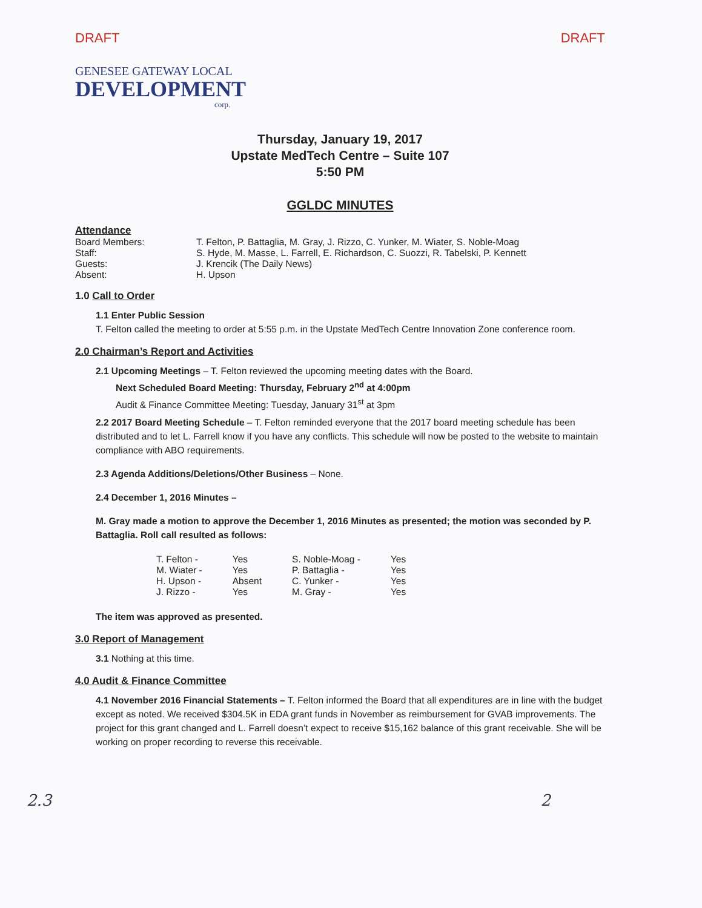DRAFT DRAFT
GENESEE GATEWAY LOCAL
DEVELOPMENT
corp.
Thursday, January 19, 2017
Upstate MedTech Centre – Suite 107
5:50 PM
GGLDC MINUTES
Attendance
| Board Members: | T. Felton, P. Battaglia, M. Gray, J. Rizzo, C. Yunker, M. Wiater, S. Noble-Moag |
| Staff: | S. Hyde, M. Masse, L. Farrell, E. Richardson, C. Suozzi, R. Tabelski, P. Kennett |
| Guests: | J. Krencik (The Daily News) |
| Absent: | H. Upson |
1.0 Call to Order
1.1 Enter Public Session
T. Felton called the meeting to order at 5:55 p.m. in the Upstate MedTech Centre Innovation Zone conference room.
2.0 Chairman’s Report and Activities
2.1 Upcoming Meetings – T. Felton reviewed the upcoming meeting dates with the Board.
Next Scheduled Board Meeting: Thursday, February 2<sup>nd</sup> at 4:00pm
Audit & Finance Committee Meeting: Tuesday, January 31<sup>st</sup> at 3pm
2.2 2017 Board Meeting Schedule – T. Felton reminded everyone that the 2017 board meeting schedule has been distributed and to let L. Farrell know if you have any conflicts. This schedule will now be posted to the website to maintain compliance with ABO requirements.
2.3 Agenda Additions/Deletions/Other Business – None.
2.4 December 1, 2016 Minutes –
M. Gray made a motion to approve the December 1, 2016 Minutes as presented; the motion was seconded by P. Battaglia. Roll call resulted as follows:
| T. Felton - | Yes | S. Noble-Moag - | Yes |
| M. Wiater - | Yes | P. Battaglia - | Yes |
| H. Upson - | Absent | C. Yunker - | Yes |
| J. Rizzo - | Yes | M. Gray - | Yes |
The item was approved as presented.
3.0 Report of Management
3.1 Nothing at this time.
4.0 Audit & Finance Committee
4.1 November 2016 Financial Statements – T. Felton informed the Board that all expenditures are in line with the budget except as noted. We received $304.5K in EDA grant funds in November as reimbursement for GVAB improvements. The project for this grant changed and L. Farrell doesn’t expect to receive $15,162 balance of this grant receivable. She will be working on proper recording to reverse this receivable.
2.3 2